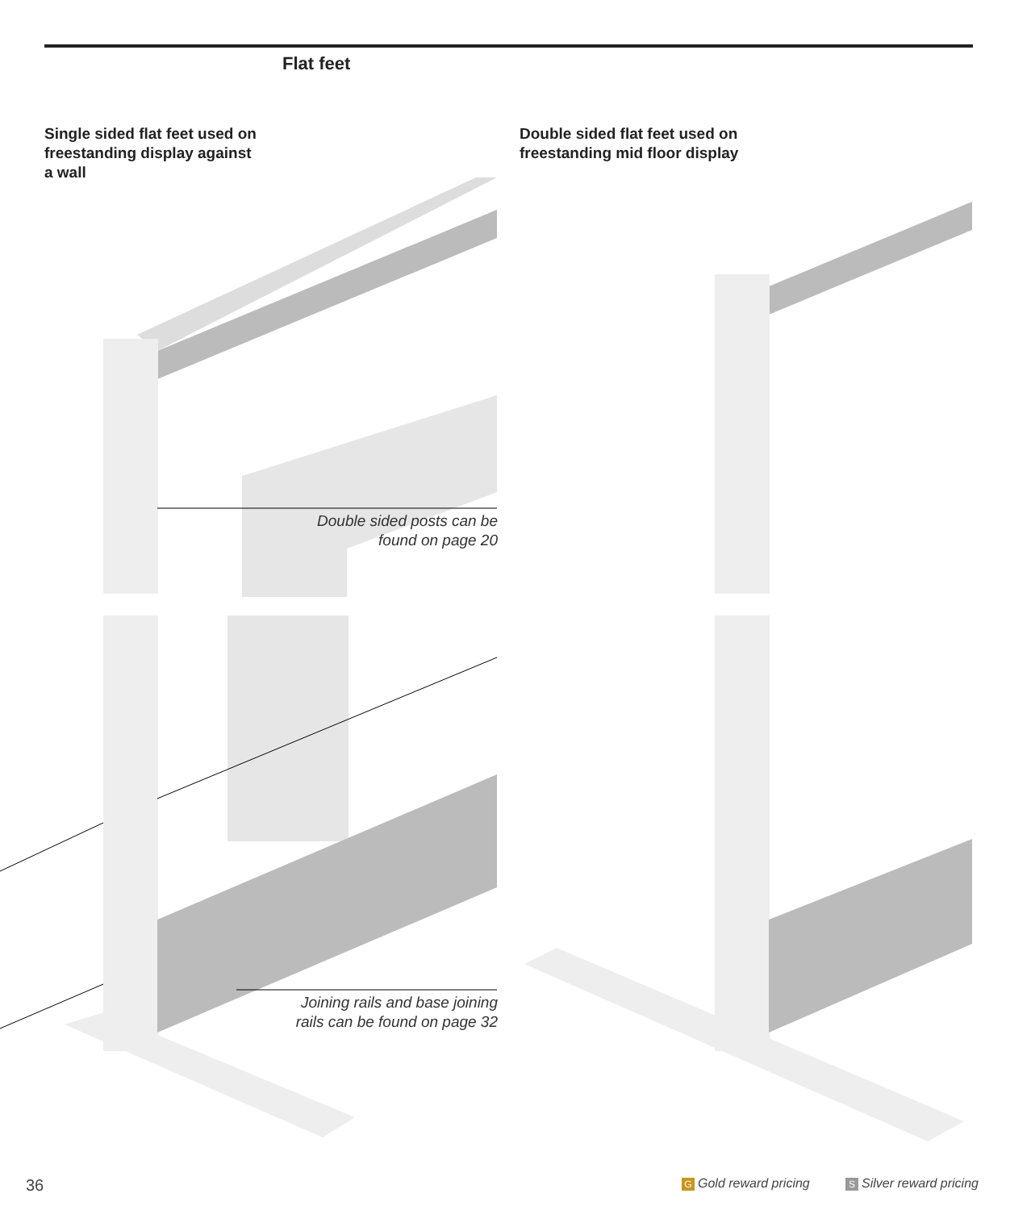Flat feet
Single sided flat feet used on
freestanding display against
a wall
Double sided flat feet used on
freestanding mid floor display
Double sided posts can be
found on page 20
Joining rails and base joining
rails can be found on page 32
36 G Gold reward pricing S Silver reward pricing